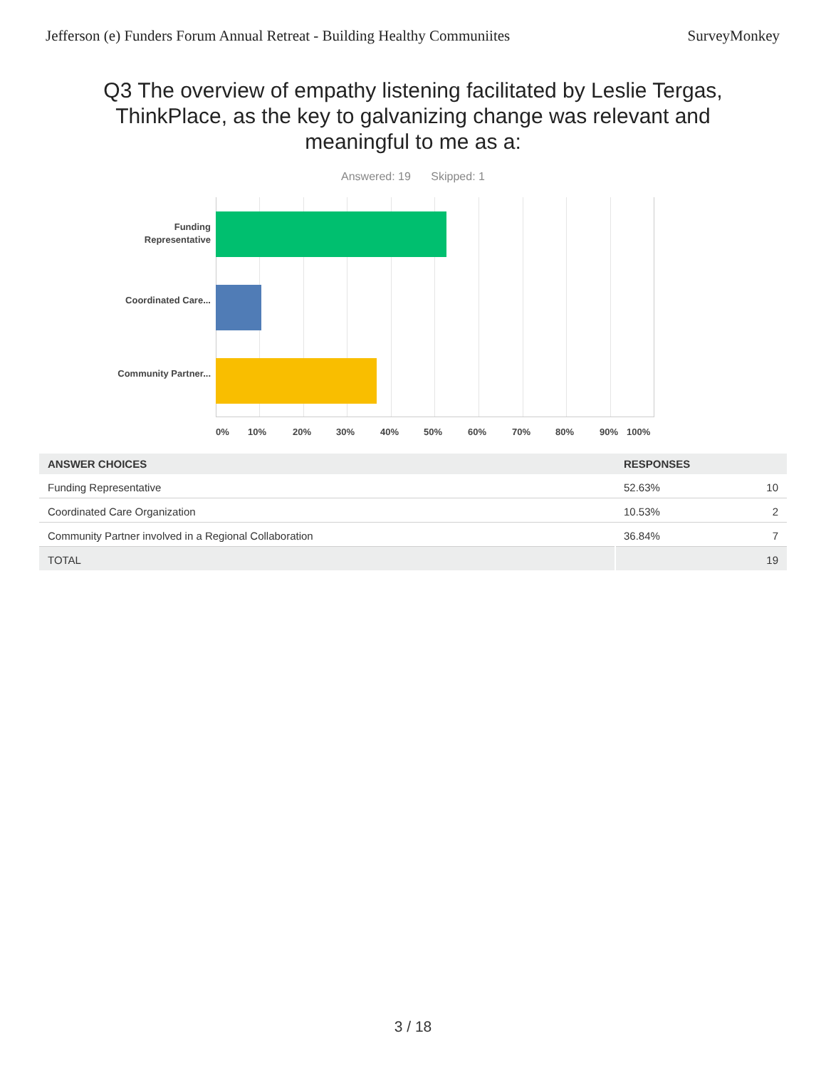Jefferson (e) Funders Forum Annual Retreat - Building Healthy Communiites SurveyMonkey
Q3 The overview of empathy listening facilitated by Leslie Tergas, ThinkPlace, as the key to galvanizing change was relevant and meaningful to me as a:
Answered: 19 Skipped: 1
Funding Representative
Coordinated Care...
Community Partner...
0% 10% 20% 30% 40% 50% 60% 70% 80% 90% 100%
| ANSWER CHOICES | RESPONSES | |
| --- | --- | --- |
| Funding Representative | 52.63% | 10 |
| Coordinated Care Organization | 10.53% | 2 |
| Community Partner involved in a Regional Collaboration | 36.84% | 7 |
| TOTAL | | 19 |
3 / 18